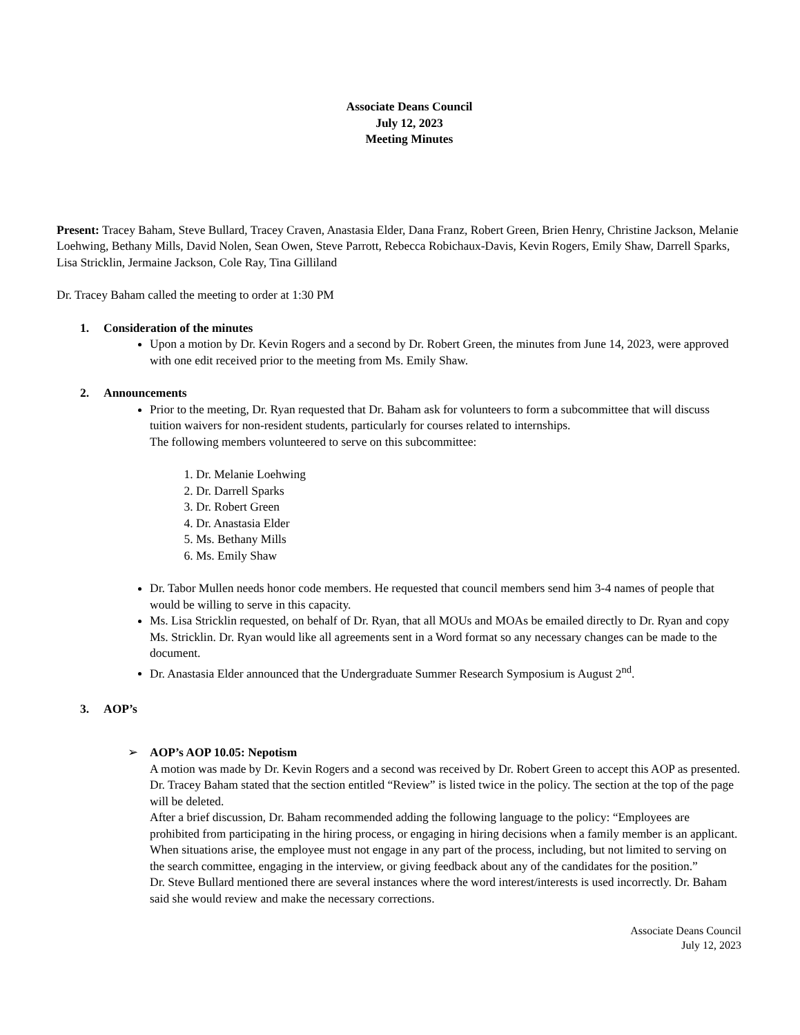Associate Deans Council
July 12, 2023
Meeting Minutes
Present: Tracey Baham, Steve Bullard, Tracey Craven, Anastasia Elder, Dana Franz, Robert Green, Brien Henry, Christine Jackson, Melanie Loehwing, Bethany Mills, David Nolen, Sean Owen, Steve Parrott, Rebecca Robichaux-Davis, Kevin Rogers, Emily Shaw, Darrell Sparks, Lisa Stricklin, Jermaine Jackson, Cole Ray, Tina Gilliland
Dr. Tracey Baham called the meeting to order at 1:30 PM
1. Consideration of the minutes
Upon a motion by Dr. Kevin Rogers and a second by Dr. Robert Green, the minutes from June 14, 2023, were approved with one edit received prior to the meeting from Ms. Emily Shaw.
2. Announcements
Prior to the meeting, Dr. Ryan requested that Dr. Baham ask for volunteers to form a subcommittee that will discuss tuition waivers for non-resident students, particularly for courses related to internships.
The following members volunteered to serve on this subcommittee:
1. Dr. Melanie Loehwing
2. Dr. Darrell Sparks
3. Dr. Robert Green
4. Dr. Anastasia Elder
5. Ms. Bethany Mills
6. Ms. Emily Shaw
Dr. Tabor Mullen needs honor code members. He requested that council members send him 3-4 names of people that would be willing to serve in this capacity.
Ms. Lisa Stricklin requested, on behalf of Dr. Ryan, that all MOUs and MOAs be emailed directly to Dr. Ryan and copy Ms. Stricklin. Dr. Ryan would like all agreements sent in a Word format so any necessary changes can be made to the document.
Dr. Anastasia Elder announced that the Undergraduate Summer Research Symposium is August 2<sup>nd</sup>.
3. AOP’s
➢ AOP’s AOP 10.05: Nepotism
A motion was made by Dr. Kevin Rogers and a second was received by Dr. Robert Green to accept this AOP as presented.
Dr. Tracey Baham stated that the section entitled “Review” is listed twice in the policy. The section at the top of the page will be deleted.
After a brief discussion, Dr. Baham recommended adding the following language to the policy: “Employees are prohibited from participating in the hiring process, or engaging in hiring decisions when a family member is an applicant. When situations arise, the employee must not engage in any part of the process, including, but not limited to serving on the search committee, engaging in the interview, or giving feedback about any of the candidates for the position.”
Dr. Steve Bullard mentioned there are several instances where the word interest/interests is used incorrectly. Dr. Baham said she would review and make the necessary corrections.
Associate Deans Council
July 12, 2023